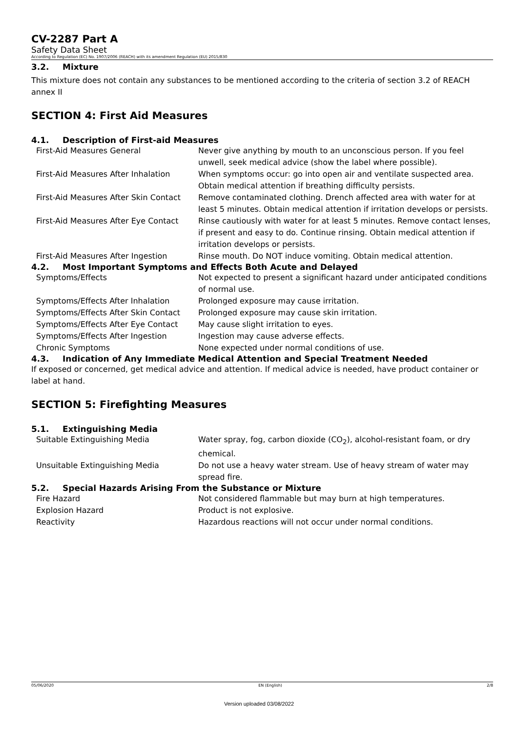CV-2287 Part A
Safety Data Sheet
According to Regulation (EC) No. 1907/2006 (REACH) with its amendment Regulation (EU) 2015/830
3.2. Mixture
This mixture does not contain any substances to be mentioned according to the criteria of section 3.2 of REACH annex II
SECTION 4: First Aid Measures
4.1. Description of First-aid Measures
| First-Aid Measures General | Never give anything by mouth to an unconscious person. If you feel unwell, seek medical advice (show the label where possible). |
| First-Aid Measures After Inhalation | When symptoms occur: go into open air and ventilate suspected area. Obtain medical attention if breathing difficulty persists. |
| First-Aid Measures After Skin Contact | Remove contaminated clothing. Drench affected area with water for at least 5 minutes. Obtain medical attention if irritation develops or persists. |
| First-Aid Measures After Eye Contact | Rinse cautiously with water for at least 5 minutes. Remove contact lenses, if present and easy to do. Continue rinsing. Obtain medical attention if irritation develops or persists. |
| First-Aid Measures After Ingestion | Rinse mouth. Do NOT induce vomiting. Obtain medical attention. |
4.2. Most Important Symptoms and Effects Both Acute and Delayed
| Symptoms/Effects | Not expected to present a significant hazard under anticipated conditions of normal use. |
| Symptoms/Effects After Inhalation | Prolonged exposure may cause irritation. |
| Symptoms/Effects After Skin Contact | Prolonged exposure may cause skin irritation. |
| Symptoms/Effects After Eye Contact | May cause slight irritation to eyes. |
| Symptoms/Effects After Ingestion | Ingestion may cause adverse effects. |
| Chronic Symptoms | None expected under normal conditions of use. |
4.3. Indication of Any Immediate Medical Attention and Special Treatment Needed
If exposed or concerned, get medical advice and attention. If medical advice is needed, have product container or label at hand.
SECTION 5: Firefighting Measures
5.1. Extinguishing Media
| Suitable Extinguishing Media | Water spray, fog, carbon dioxide (CO<sub>2</sub>), alcohol-resistant foam, or dry chemical. |
| Unsuitable Extinguishing Media | Do not use a heavy water stream. Use of heavy stream of water may spread fire. |
5.2. Special Hazards Arising From the Substance or Mixture
| Fire Hazard | Not considered flammable but may burn at high temperatures. |
| Explosion Hazard | Product is not explosive. |
| Reactivity | Hazardous reactions will not occur under normal conditions. |
05/06/2020 EN (English) 2/8
Version uploaded 03/08/2022